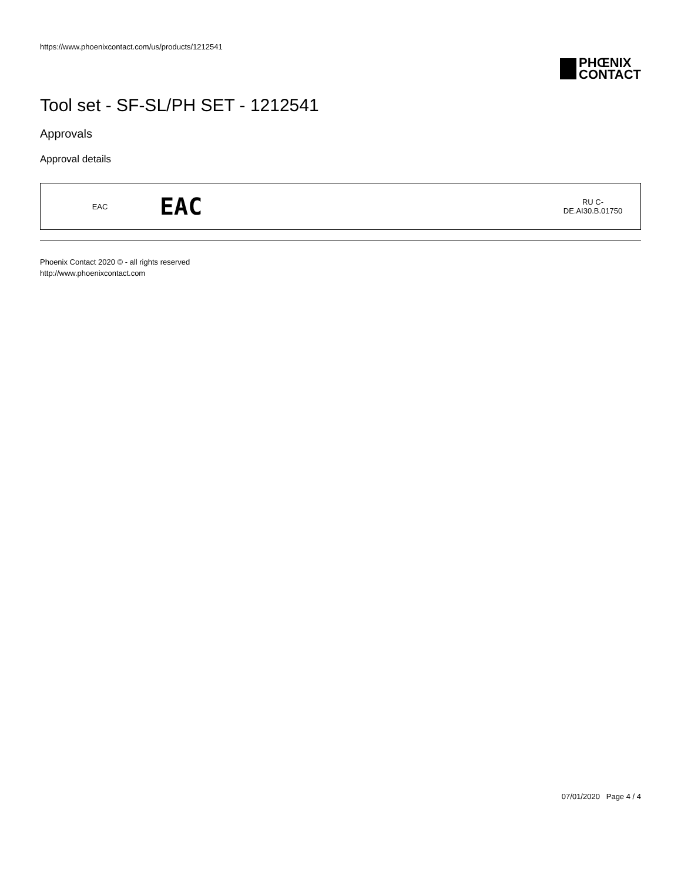https://www.phoenixcontact.com/us/products/1212541
PHŒNIX
CONTACT
Tool set - SF-SL/PH SET - 1212541
Approvals
Approval details
| EAC | EAC | RU C- DE.AI30.B.01750 |
Phoenix Contact 2020 © - all rights reserved
http://www.phoenixcontact.com
07/01/2020 Page 4 / 4